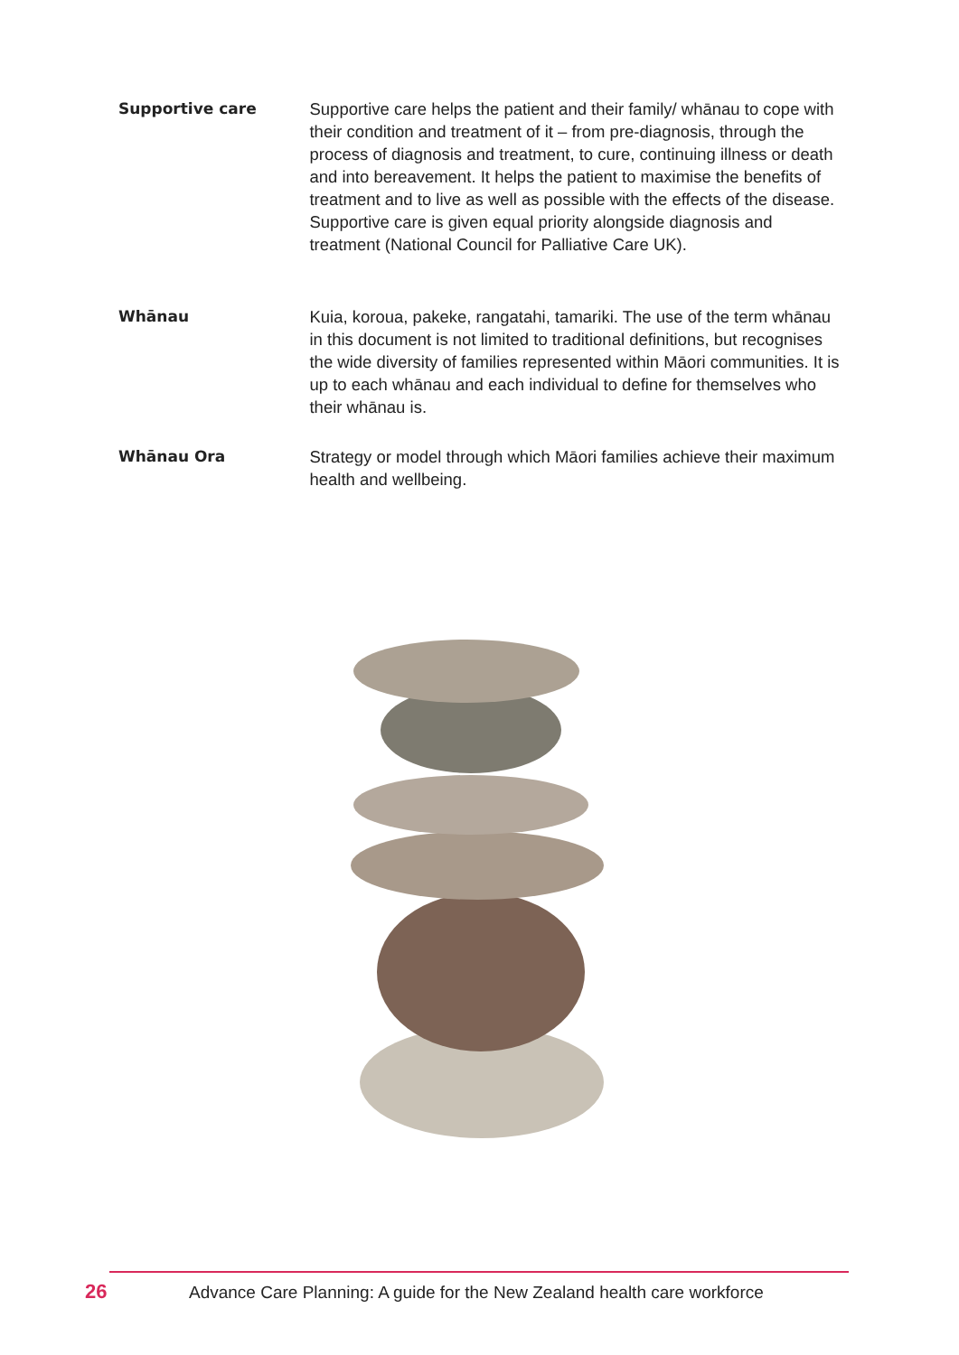Supportive care
Supportive care helps the patient and their family/ whānau to cope with their condition and treatment of it – from pre-diagnosis, through the process of diagnosis and treatment, to cure, continuing illness or death and into bereavement. It helps the patient to maximise the benefits of treatment and to live as well as possible with the effects of the disease. Supportive care is given equal priority alongside diagnosis and treatment (National Council for Palliative Care UK).
Whānau
Kuia, koroua, pakeke, rangatahi, tamariki. The use of the term whānau in this document is not limited to traditional definitions, but recognises the wide diversity of families represented within Māori communities. It is up to each whānau and each individual to define for themselves who their whānau is.
Whānau Ora
Strategy or model through which Māori families achieve their maximum health and wellbeing.
26 Advance Care Planning: A guide for the New Zealand health care workforce